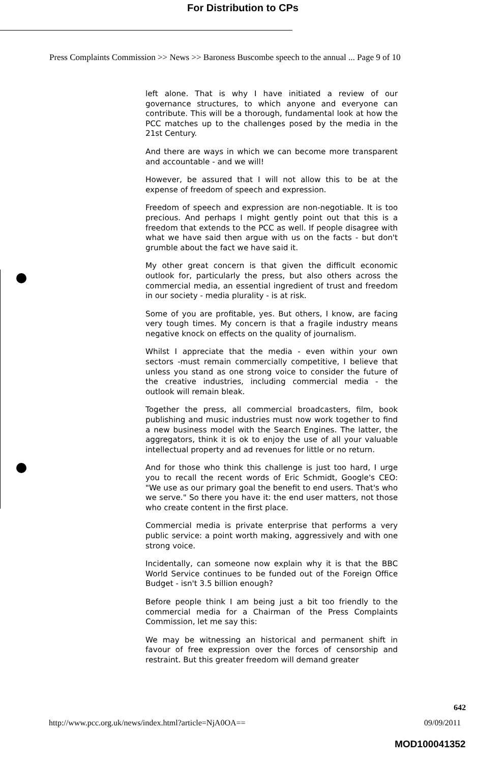For Distribution to CPs
Press Complaints Commission >> News >> Baroness Buscombe speech to the annual ... Page 9 of 10
left alone. That is why I have initiated a review of our governance structures, to which anyone and everyone can contribute. This will be a thorough, fundamental look at how the PCC matches up to the challenges posed by the media in the 21st Century.
And there are ways in which we can become more transparent and accountable - and we will!
However, be assured that I will not allow this to be at the expense of freedom of speech and expression.
Freedom of speech and expression are non-negotiable. It is too precious. And perhaps I might gently point out that this is a freedom that extends to the PCC as well. If people disagree with what we have said then argue with us on the facts - but don't grumble about the fact we have said it.
My other great concern is that given the difficult economic outlook for, particularly the press, but also others across the commercial media, an essential ingredient of trust and freedom in our society - media plurality - is at risk.
Some of you are profitable, yes. But others, I know, are facing very tough times. My concern is that a fragile industry means negative knock on effects on the quality of journalism.
Whilst I appreciate that the media - even within your own sectors -must remain commercially competitive, I believe that unless you stand as one strong voice to consider the future of the creative industries, including commercial media - the outlook will remain bleak.
Together the press, all commercial broadcasters, film, book publishing and music industries must now work together to find a new business model with the Search Engines. The latter, the aggregators, think it is ok to enjoy the use of all your valuable intellectual property and ad revenues for little or no return.
And for those who think this challenge is just too hard, I urge you to recall the recent words of Eric Schmidt, Google's CEO: "We use as our primary goal the benefit to end users. That's who we serve." So there you have it: the end user matters, not those who create content in the first place.
Commercial media is private enterprise that performs a very public service: a point worth making, aggressively and with one strong voice.
Incidentally, can someone now explain why it is that the BBC World Service continues to be funded out of the Foreign Office Budget - isn't 3.5 billion enough?
Before people think I am being just a bit too friendly to the commercial media for a Chairman of the Press Complaints Commission, let me say this:
We may be witnessing an historical and permanent shift in favour of free expression over the forces of censorship and restraint. But this greater freedom will demand greater
642
http://www.pcc.org.uk/news/index.html?article=NjA0OA== 09/09/2011
MOD100041352